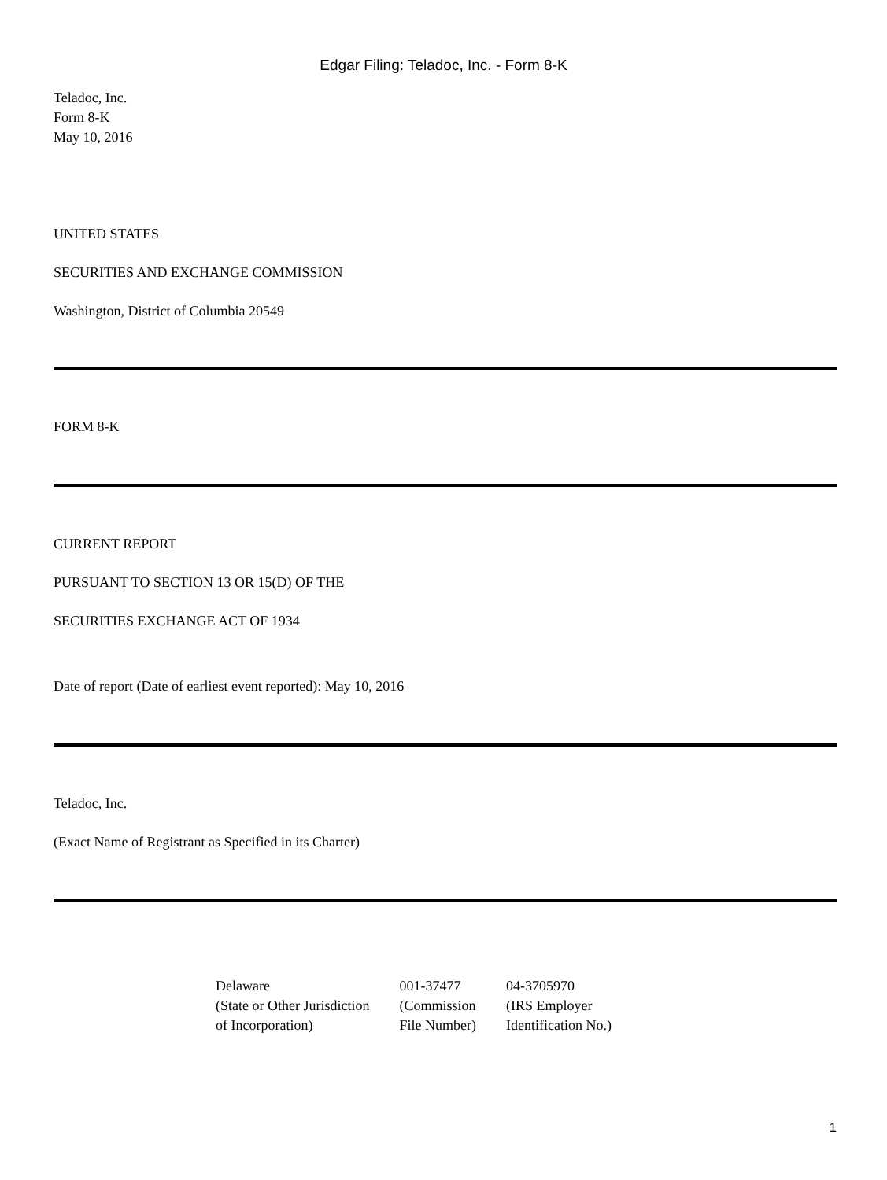Edgar Filing: Teladoc, Inc. - Form 8-K
Teladoc, Inc.
Form 8-K
May 10, 2016
UNITED STATES
SECURITIES AND EXCHANGE COMMISSION
Washington, District of Columbia 20549
FORM 8-K
CURRENT REPORT
PURSUANT TO SECTION 13 OR 15(D) OF THE
SECURITIES EXCHANGE ACT OF 1934
Date of report (Date of earliest event reported): May 10, 2016
Teladoc, Inc.
(Exact Name of Registrant as Specified in its Charter)
| Delaware (State or Other Jurisdiction of Incorporation) | 001-37477 (Commission File Number) | 04-3705970 (IRS Employer Identification No.) |
1